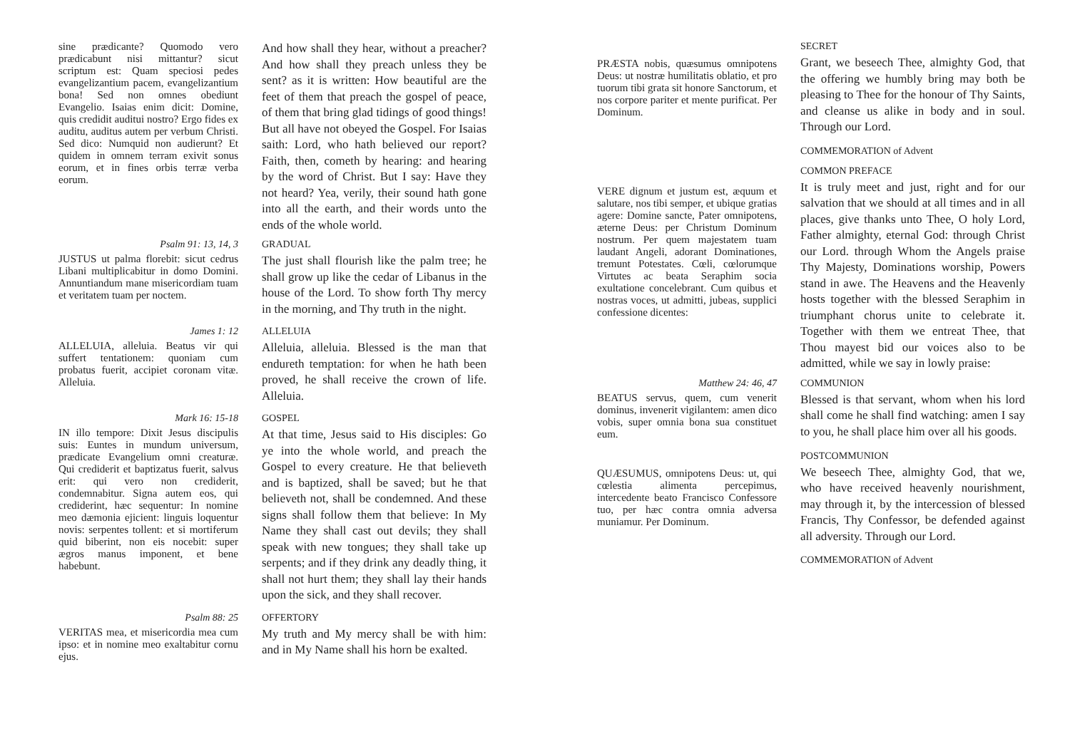sine prædicante? Quomodo vero prædicabunt nisi mittantur? sicut scriptum est: Quam speciosi pedes evangelizantium pacem, evangelizantium bona! Sed non omnes obediunt Evangelio. Isaias enim dicit: Domine, quis credidit auditui nostro? Ergo fides ex auditu, auditus autem per verbum Christi. Sed dico: Numquid non audierunt? Et quidem in omnem terram exivit sonus eorum, et in fines orbis terræ verba eorum.
And how shall they hear, without a preacher? And how shall they preach unless they be sent? as it is written: How beautiful are the feet of them that preach the gospel of peace, of them that bring glad tidings of good things! But all have not obeyed the Gospel. For Isaias saith: Lord, who hath believed our report? Faith, then, cometh by hearing: and hearing by the word of Christ. But I say: Have they not heard? Yea, verily, their sound hath gone into all the earth, and their words unto the ends of the whole world.
Psalm 91: 13, 14, 3 GRADUAL
JUSTUS ut palma florebit: sicut cedrus Libani multiplicabitur in domo Domini. Annuntiandum mane misericordiam tuam et veritatem tuam per noctem.
The just shall flourish like the palm tree; he shall grow up like the cedar of Libanus in the house of the Lord. To show forth Thy mercy in the morning, and Thy truth in the night.
James 1: 12 ALLELUIA
ALLELUIA, alleluia. Beatus vir qui suffert tentationem: quoniam cum probatus fuerit, accipiet coronam vitæ. Alleluia.
Alleluia, alleluia. Blessed is the man that endureth temptation: for when he hath been proved, he shall receive the crown of life. Alleluia.
Mark 16: 15-18 GOSPEL
IN illo tempore: Dixit Jesus discipulis suis: Euntes in mundum universum, prædicate Evangelium omni creaturæ. Qui crediderit et baptizatus fuerit, salvus erit: qui vero non crediderit, condemnabitur. Signa autem eos, qui crediderint, hæc sequentur: In nomine meo dæmonia ejicient: linguis loquentur novis: serpentes tollent: et si mortiferum quid biberint, non eis nocebit: super ægros manus imponent, et bene habebunt.
At that time, Jesus said to His disciples: Go ye into the whole world, and preach the Gospel to every creature. He that believeth and is baptized, shall be saved; but he that believeth not, shall be condemned. And these signs shall follow them that believe: In My Name they shall cast out devils; they shall speak with new tongues; they shall take up serpents; and if they drink any deadly thing, it shall not hurt them; they shall lay their hands upon the sick, and they shall recover.
Psalm 88: 25 OFFERTORY
VERITAS mea, et misericordia mea cum ipso: et in nomine meo exaltabitur cornu ejus.
My truth and My mercy shall be with him: and in My Name shall his horn be exalted.
SECRET
PRÆSTA nobis, quæsumus omnipotens Deus: ut nostræ humilitatis oblatio, et pro tuorum tibi grata sit honore Sanctorum, et nos corpore pariter et mente purificat. Per Dominum.
Grant, we beseech Thee, almighty God, that the offering we humbly bring may both be pleasing to Thee for the honour of Thy Saints, and cleanse us alike in body and in soul. Through our Lord.
COMMEMORATION of Advent
COMMON PREFACE
VERE dignum et justum est, æquum et salutare, nos tibi semper, et ubique gratias agere: Domine sancte, Pater omnipotens, æterne Deus: per Christum Dominum nostrum. Per quem majestatem tuam laudant Angeli, adorant Dominationes, tremunt Potestates. Cœli, cœlorumque Virtutes ac beata Seraphim socia exultatione concelebrant. Cum quibus et nostras voces, ut admitti, jubeas, supplici confessione dicentes:
It is truly meet and just, right and for our salvation that we should at all times and in all places, give thanks unto Thee, O holy Lord, Father almighty, eternal God: through Christ our Lord. through Whom the Angels praise Thy Majesty, Dominations worship, Powers stand in awe. The Heavens and the Heavenly hosts together with the blessed Seraphim in triumphant chorus unite to celebrate it. Together with them we entreat Thee, that Thou mayest bid our voices also to be admitted, while we say in lowly praise:
Matthew 24: 46, 47 COMMUNION
BEATUS servus, quem, cum venerit dominus, invenerit vigilantem: amen dico vobis, super omnia bona sua constituet eum.
Blessed is that servant, whom when his lord shall come he shall find watching: amen I say to you, he shall place him over all his goods.
POSTCOMMUNION
QUÆSUMUS, omnipotens Deus: ut, qui cœlestia alimenta percepimus, intercedente beato Francisco Confessore tuo, per hæc contra omnia adversa muniamur. Per Dominum.
We beseech Thee, almighty God, that we, who have received heavenly nourishment, may through it, by the intercession of blessed Francis, Thy Confessor, be defended against all adversity. Through our Lord.
COMMEMORATION of Advent